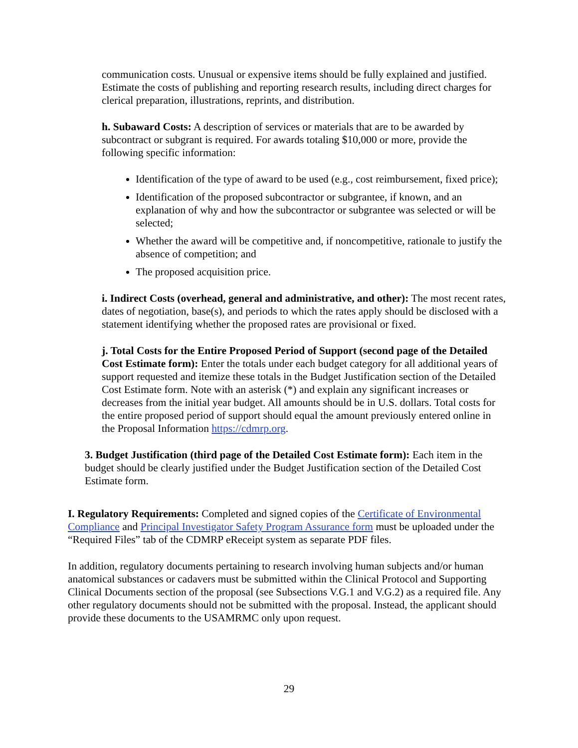communication costs. Unusual or expensive items should be fully explained and justified. Estimate the costs of publishing and reporting research results, including direct charges for clerical preparation, illustrations, reprints, and distribution.
h. Subaward Costs: A description of services or materials that are to be awarded by subcontract or subgrant is required. For awards totaling $10,000 or more, provide the following specific information:
Identification of the type of award to be used (e.g., cost reimbursement, fixed price);
Identification of the proposed subcontractor or subgrantee, if known, and an explanation of why and how the subcontractor or subgrantee was selected or will be selected;
Whether the award will be competitive and, if noncompetitive, rationale to justify the absence of competition; and
The proposed acquisition price.
i. Indirect Costs (overhead, general and administrative, and other): The most recent rates, dates of negotiation, base(s), and periods to which the rates apply should be disclosed with a statement identifying whether the proposed rates are provisional or fixed.
j. Total Costs for the Entire Proposed Period of Support (second page of the Detailed Cost Estimate form): Enter the totals under each budget category for all additional years of support requested and itemize these totals in the Budget Justification section of the Detailed Cost Estimate form. Note with an asterisk (*) and explain any significant increases or decreases from the initial year budget. All amounts should be in U.S. dollars. Total costs for the entire proposed period of support should equal the amount previously entered online in the Proposal Information https://cdmrp.org.
3. Budget Justification (third page of the Detailed Cost Estimate form): Each item in the budget should be clearly justified under the Budget Justification section of the Detailed Cost Estimate form.
I. Regulatory Requirements: Completed and signed copies of the Certificate of Environmental Compliance and Principal Investigator Safety Program Assurance form must be uploaded under the “Required Files” tab of the CDMRP eReceipt system as separate PDF files.
In addition, regulatory documents pertaining to research involving human subjects and/or human anatomical substances or cadavers must be submitted within the Clinical Protocol and Supporting Clinical Documents section of the proposal (see Subsections V.G.1 and V.G.2) as a required file. Any other regulatory documents should not be submitted with the proposal. Instead, the applicant should provide these documents to the USAMRMC only upon request.
29